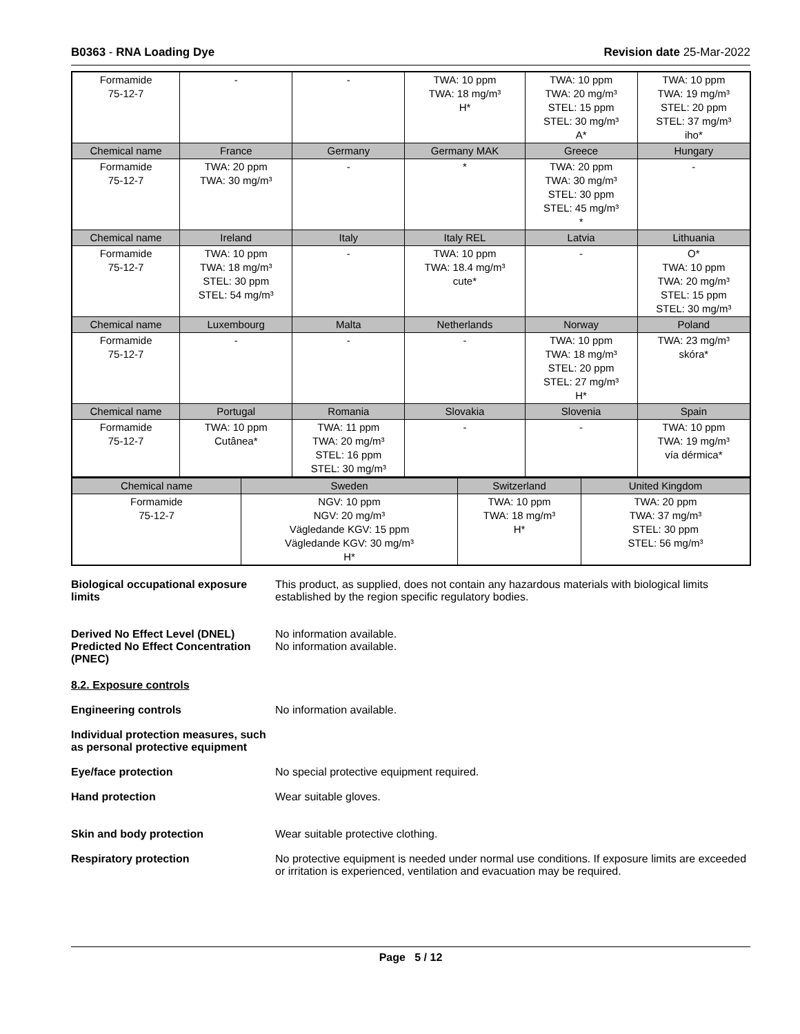B0363 - RNA Loading Dye Revision date 25-Mar-2022
| Formamide 75-12-7 | - | - | TWA: 10 ppm TWA: 18 mg/m³ H* | TWA: 10 ppm TWA: 20 mg/m³ STEL: 15 ppm STEL: 30 mg/m³ A* | TWA: 10 ppm TWA: 19 mg/m³ STEL: 20 ppm STEL: 37 mg/m³ iho* |
| Chemical name | France | Germany | Germany MAK | Greece | Hungary |
| Formamide 75-12-7 | TWA: 20 ppm TWA: 30 mg/m³ | - | * | TWA: 20 ppm TWA: 30 mg/m³ STEL: 30 ppm STEL: 45 mg/m³ * | - |
| Chemical name | Ireland | Italy | Italy REL | Latvia | Lithuania |
| Formamide 75-12-7 | TWA: 10 ppm TWA: 18 mg/m³ STEL: 30 ppm STEL: 54 mg/m³ | - | TWA: 10 ppm TWA: 18.4 mg/m³ cute* | - | O* TWA: 10 ppm TWA: 20 mg/m³ STEL: 15 ppm STEL: 30 mg/m³ |
| Chemical name | Luxembourg | Malta | Netherlands | Norway | Poland |
| Formamide 75-12-7 | - | - | - | TWA: 10 ppm TWA: 18 mg/m³ STEL: 20 ppm STEL: 27 mg/m³ H* | TWA: 23 mg/m³ skóra* |
| Chemical name | Portugal | Romania | Slovakia | Slovenia | Spain |
| Formamide 75-12-7 | TWA: 10 ppm Cutânea* | TWA: 11 ppm TWA: 20 mg/m³ STEL: 16 ppm STEL: 30 mg/m³ | - | - | TWA: 10 ppm TWA: 19 mg/m³ vía dérmica* |
| Chemical name | Sweden | Switzerland | United Kingdom |
| --- | --- | --- | --- |
| Formamide 75-12-7 | NGV: 10 ppm NGV: 20 mg/m³ Vägledande KGV: 15 ppm Vägledande KGV: 30 mg/m³ H* | TWA: 10 ppm TWA: 18 mg/m³ H* | TWA: 20 ppm TWA: 37 mg/m³ STEL: 30 ppm STEL: 56 mg/m³ |
Biological occupational exposure limits
This product, as supplied, does not contain any hazardous materials with biological limits established by the region specific regulatory bodies.
Derived No Effect Level (DNEL)
Predicted No Effect Concentration (PNEC)
No information available.
No information available.
8.2. Exposure controls
Engineering controls No information available.
Individual protection measures, such as personal protective equipment
Eye/face protection No special protective equipment required.
Hand protection Wear suitable gloves.
Skin and body protection Wear suitable protective clothing.
Respiratory protection No protective equipment is needed under normal use conditions. If exposure limits are exceeded or irritation is experienced, ventilation and evacuation may be required.
Page 5 / 12